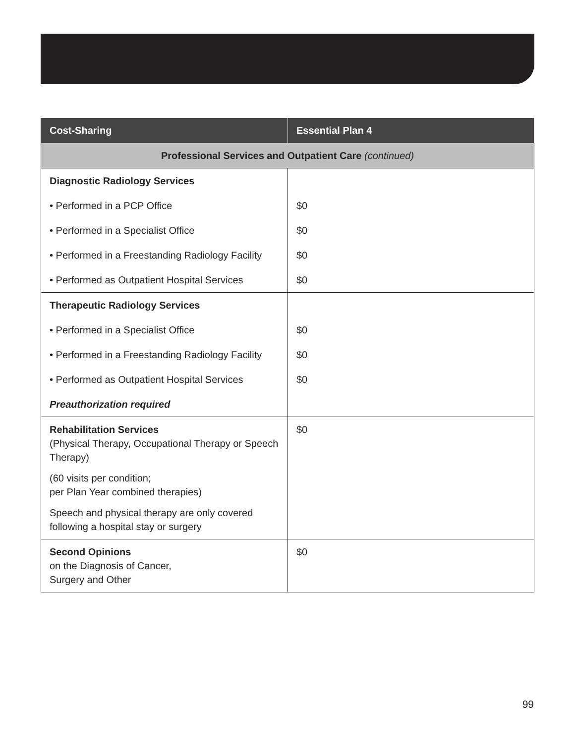| Cost-Sharing | Essential Plan 4 |
| --- | --- |
| Professional Services and Outpatient Care (continued) | |
| Diagnostic Radiology Services | |
| • Performed in a PCP Office | $0 |
| • Performed in a Specialist Office | $0 |
| • Performed in a Freestanding Radiology Facility | $0 |
| • Performed as Outpatient Hospital Services | $0 |
| Therapeutic Radiology Services | |
| • Performed in a Specialist Office | $0 |
| • Performed in a Freestanding Radiology Facility | $0 |
| • Performed as Outpatient Hospital Services | $0 |
| Preauthorization required | |
| Rehabilitation Services (Physical Therapy, Occupational Therapy or Speech Therapy) (60 visits per condition; per Plan Year combined therapies) Speech and physical therapy are only covered following a hospital stay or surgery | $0 |
| Second Opinions on the Diagnosis of Cancer, Surgery and Other | $0 |
99